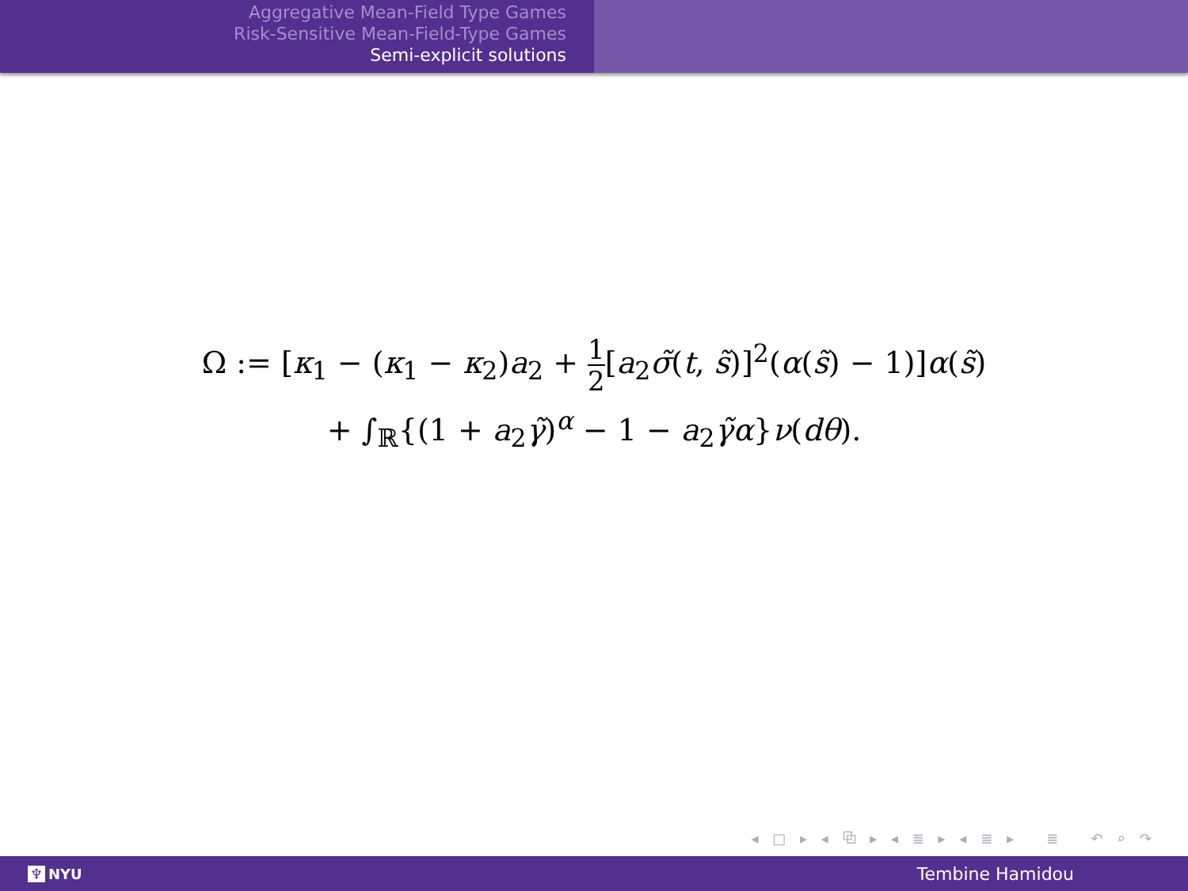Aggregative Mean-Field Type Games
Risk-Sensitive Mean-Field-Type Games
Semi-explicit solutions
Ω := [κ<sub>1</sub> − (κ<sub>1</sub> − κ<sub>2</sub>)a<sub>2</sub> + 1 2[a<sub>2</sub>σ̃(t, s̃)]<sup>2</sup>(α(s̃) − 1)]α(s̃)
+ ∫<sub>ℝ</sub>{(1 + a<sub>2</sub>γ̃)<sup>α</sup> − 1 − a<sub>2</sub>γ̃α}ν(dθ).
◂ □ ▸ ◂ ⧉ ▸ ◂ ≣ ▸ ◂ ≣ ▸ ≣ ↶ ⌕ ↷
♆ NYU Tembine Hamidou